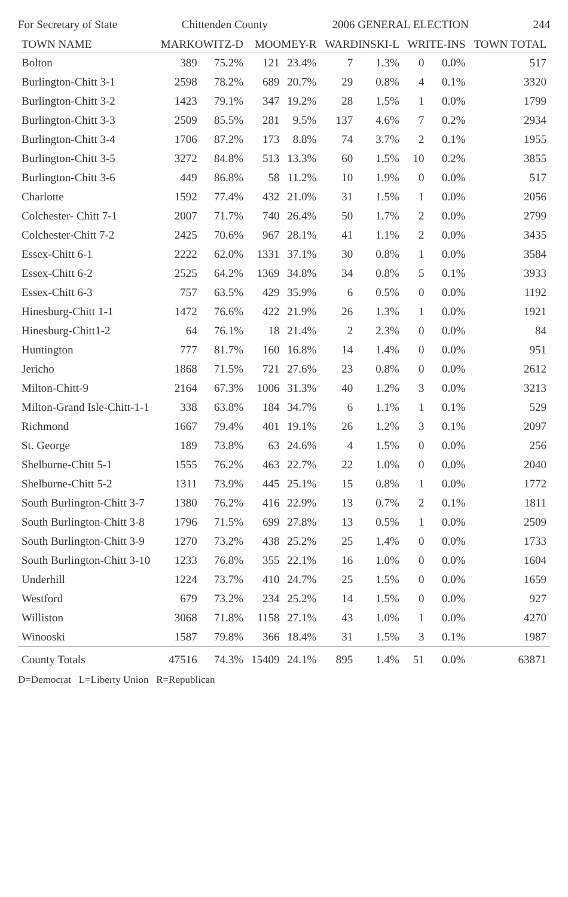For Secretary of State Chittenden County 2006 GENERAL ELECTION 244
| TOWN NAME | MARKOWITZ-D | | MOOMEY-R | | WARDINSKI-L | | WRITE-INS | | TOWN TOTAL |
| --- | --- | --- | --- | --- | --- | --- | --- | --- | --- |
| Bolton | 389 | 75.2% | 121 | 23.4% | 7 | 1.3% | 0 | 0.0% | 517 |
| Burlington-Chitt 3-1 | 2598 | 78.2% | 689 | 20.7% | 29 | 0.8% | 4 | 0.1% | 3320 |
| Burlington-Chitt 3-2 | 1423 | 79.1% | 347 | 19.2% | 28 | 1.5% | 1 | 0.0% | 1799 |
| Burlington-Chitt 3-3 | 2509 | 85.5% | 281 | 9.5% | 137 | 4.6% | 7 | 0.2% | 2934 |
| Burlington-Chitt 3-4 | 1706 | 87.2% | 173 | 8.8% | 74 | 3.7% | 2 | 0.1% | 1955 |
| Burlington-Chitt 3-5 | 3272 | 84.8% | 513 | 13.3% | 60 | 1.5% | 10 | 0.2% | 3855 |
| Burlington-Chitt 3-6 | 449 | 86.8% | 58 | 11.2% | 10 | 1.9% | 0 | 0.0% | 517 |
| Charlotte | 1592 | 77.4% | 432 | 21.0% | 31 | 1.5% | 1 | 0.0% | 2056 |
| Colchester- Chitt 7-1 | 2007 | 71.7% | 740 | 26.4% | 50 | 1.7% | 2 | 0.0% | 2799 |
| Colchester-Chitt 7-2 | 2425 | 70.6% | 967 | 28.1% | 41 | 1.1% | 2 | 0.0% | 3435 |
| Essex-Chitt 6-1 | 2222 | 62.0% | 1331 | 37.1% | 30 | 0.8% | 1 | 0.0% | 3584 |
| Essex-Chitt 6-2 | 2525 | 64.2% | 1369 | 34.8% | 34 | 0.8% | 5 | 0.1% | 3933 |
| Essex-Chitt 6-3 | 757 | 63.5% | 429 | 35.9% | 6 | 0.5% | 0 | 0.0% | 1192 |
| Hinesburg-Chitt 1-1 | 1472 | 76.6% | 422 | 21.9% | 26 | 1.3% | 1 | 0.0% | 1921 |
| Hinesburg-Chitt1-2 | 64 | 76.1% | 18 | 21.4% | 2 | 2.3% | 0 | 0.0% | 84 |
| Huntington | 777 | 81.7% | 160 | 16.8% | 14 | 1.4% | 0 | 0.0% | 951 |
| Jericho | 1868 | 71.5% | 721 | 27.6% | 23 | 0.8% | 0 | 0.0% | 2612 |
| Milton-Chitt-9 | 2164 | 67.3% | 1006 | 31.3% | 40 | 1.2% | 3 | 0.0% | 3213 |
| Milton-Grand Isle-Chitt-1-1 | 338 | 63.8% | 184 | 34.7% | 6 | 1.1% | 1 | 0.1% | 529 |
| Richmond | 1667 | 79.4% | 401 | 19.1% | 26 | 1.2% | 3 | 0.1% | 2097 |
| St. George | 189 | 73.8% | 63 | 24.6% | 4 | 1.5% | 0 | 0.0% | 256 |
| Shelburne-Chitt 5-1 | 1555 | 76.2% | 463 | 22.7% | 22 | 1.0% | 0 | 0.0% | 2040 |
| Shelburne-Chitt 5-2 | 1311 | 73.9% | 445 | 25.1% | 15 | 0.8% | 1 | 0.0% | 1772 |
| South Burlington-Chitt 3-7 | 1380 | 76.2% | 416 | 22.9% | 13 | 0.7% | 2 | 0.1% | 1811 |
| South Burlington-Chitt 3-8 | 1796 | 71.5% | 699 | 27.8% | 13 | 0.5% | 1 | 0.0% | 2509 |
| South Burlington-Chitt 3-9 | 1270 | 73.2% | 438 | 25.2% | 25 | 1.4% | 0 | 0.0% | 1733 |
| South Burlington-Chitt 3-10 | 1233 | 76.8% | 355 | 22.1% | 16 | 1.0% | 0 | 0.0% | 1604 |
| Underhill | 1224 | 73.7% | 410 | 24.7% | 25 | 1.5% | 0 | 0.0% | 1659 |
| Westford | 679 | 73.2% | 234 | 25.2% | 14 | 1.5% | 0 | 0.0% | 927 |
| Williston | 3068 | 71.8% | 1158 | 27.1% | 43 | 1.0% | 1 | 0.0% | 4270 |
| Winooski | 1587 | 79.8% | 366 | 18.4% | 31 | 1.5% | 3 | 0.1% | 1987 |
| County Totals | 47516 | 74.3% | 15409 | 24.1% | 895 | 1.4% | 51 | 0.0% | 63871 |
D=Democrat L=Liberty Union R=Republican